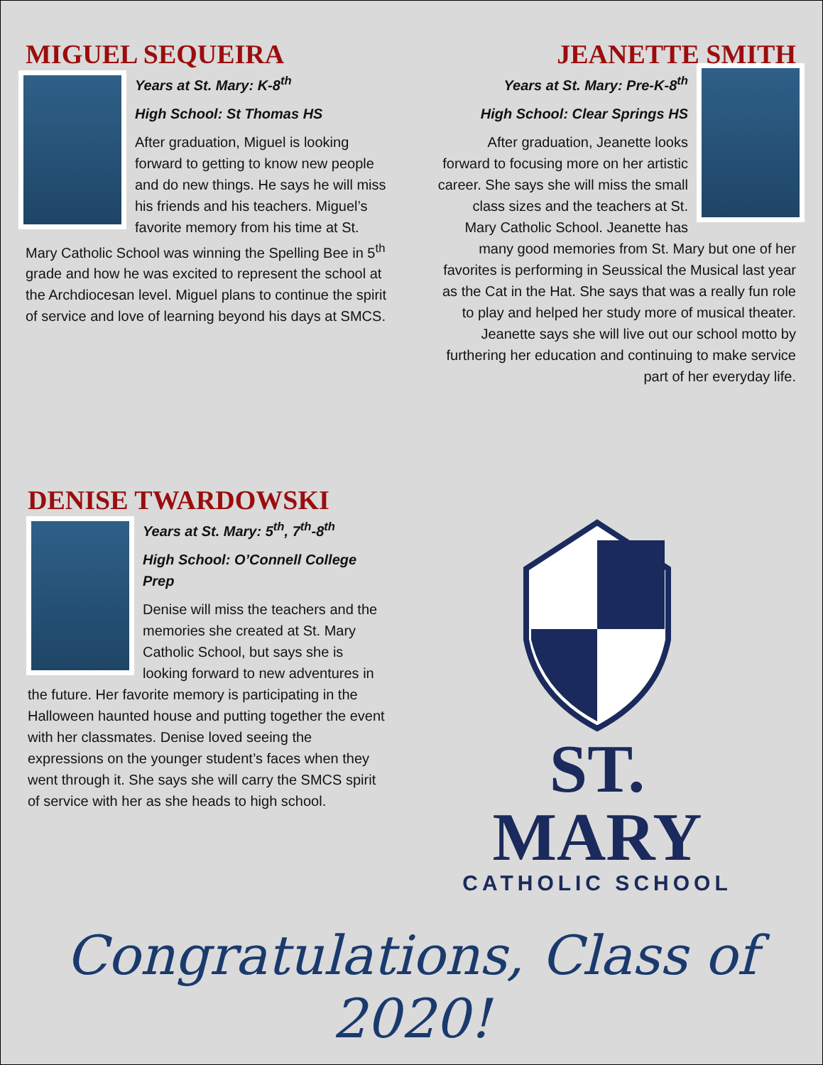MIGUEL SEQUEIRA
Years at St. Mary: K-8<sup>th</sup>
High School: St Thomas HS
After graduation, Miguel is looking forward to getting to know new people and do new things. He says he will miss his friends and his teachers. Miguel’s favorite memory from his time at St. Mary Catholic School was winning the Spelling Bee in 5<sup>th</sup> grade and how he was excited to represent the school at the Archdiocesan level. Miguel plans to continue the spirit of service and love of learning beyond his days at SMCS.
JEANETTE SMITH
Years at St. Mary: Pre-K-8<sup>th</sup>
High School: Clear Springs HS
After graduation, Jeanette looks forward to focusing more on her artistic career. She says she will miss the small class sizes and the teachers at St. Mary Catholic School. Jeanette has many good memories from St. Mary but one of her favorites is performing in Seussical the Musical last year as the Cat in the Hat. She says that was a really fun role to play and helped her study more of musical theater. Jeanette says she will live out our school motto by furthering her education and continuing to make service part of her everyday life.
DENISE TWARDOWSKI
Years at St. Mary: 5<sup>th</sup>, 7<sup>th</sup>-8<sup>th</sup>
High School: O’Connell College Prep
Denise will miss the teachers and the memories she created at St. Mary Catholic School, but says she is looking forward to new adventures in the future. Her favorite memory is participating in the Halloween haunted house and putting together the event with her classmates. Denise loved seeing the expressions on the younger student’s faces when they went through it. She says she will carry the SMCS spirit of service with her as she heads to high school.
ST. MARY
CATHOLIC SCHOOL
Congratulations, Class of 2020!